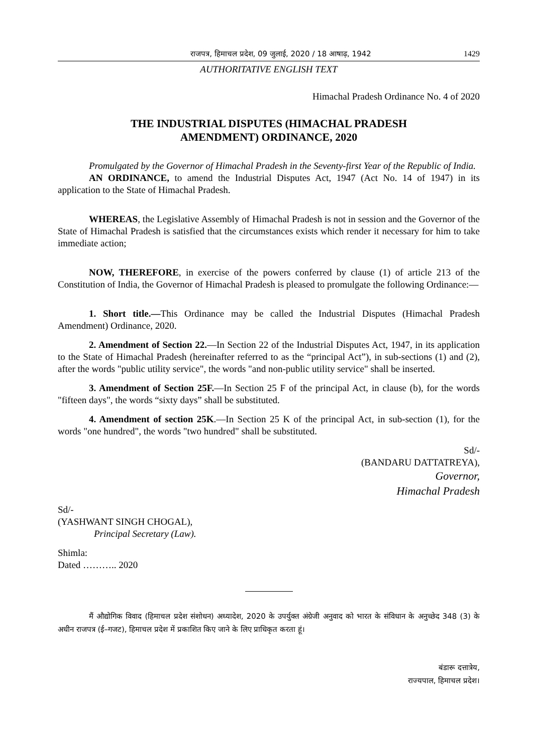राजपत्र, हिमाचल प्रदेश, 09 जुलाई, 2020 / 18 आषाढ़, 1942 1429
AUTHORITATIVE ENGLISH TEXT
Himachal Pradesh Ordinance No. 4 of 2020
THE INDUSTRIAL DISPUTES (HIMACHAL PRADESH
AMENDMENT) ORDINANCE, 2020
Promulgated by the Governor of Himachal Pradesh in the Seventy-first Year of the Republic of India.
AN ORDINANCE, to amend the Industrial Disputes Act, 1947 (Act No. 14 of 1947) in its application to the State of Himachal Pradesh.
WHEREAS, the Legislative Assembly of Himachal Pradesh is not in session and the Governor of the State of Himachal Pradesh is satisfied that the circumstances exists which render it necessary for him to take immediate action;
NOW, THEREFORE, in exercise of the powers conferred by clause (1) of article 213 of the Constitution of India, the Governor of Himachal Pradesh is pleased to promulgate the following Ordinance:—
1. Short title.—This Ordinance may be called the Industrial Disputes (Himachal Pradesh Amendment) Ordinance, 2020.
2. Amendment of Section 22.—In Section 22 of the Industrial Disputes Act, 1947, in its application to the State of Himachal Pradesh (hereinafter referred to as the “principal Act”), in sub-sections (1) and (2), after the words "public utility service", the words "and non-public utility service" shall be inserted.
3. Amendment of Section 25F.—In Section 25 F of the principal Act, in clause (b), for the words "fifteen days", the words “sixty days” shall be substituted.
4. Amendment of section 25K.—In Section 25 K of the principal Act, in sub-section (1), for the words "one hundred", the words "two hundred" shall be substituted.
Sd/-
(BANDARU DATTATREYA),
Governor,
Himachal Pradesh
Sd/-
(YASHWANT SINGH CHOGAL),
Principal Secretary (Law).
Shimla:
Dated ……….. 2020
मैं औद्योगिक विवाद (हिमाचल प्रदेश संशोधन) अध्यादेश, 2020 के उपर्युक्त अंग्रेजी अनुवाद को भारत के संविधान के अनुच्छेद 348 (3) के अधीन राजपत्र (ई–गजट), हिमाचल प्रदेश में प्रकाशित किए जाने के लिए प्राधिकृत करता हूं।
बंडारू दत्तात्रेय,
राज्यपाल, हिमाचल प्रदेश।